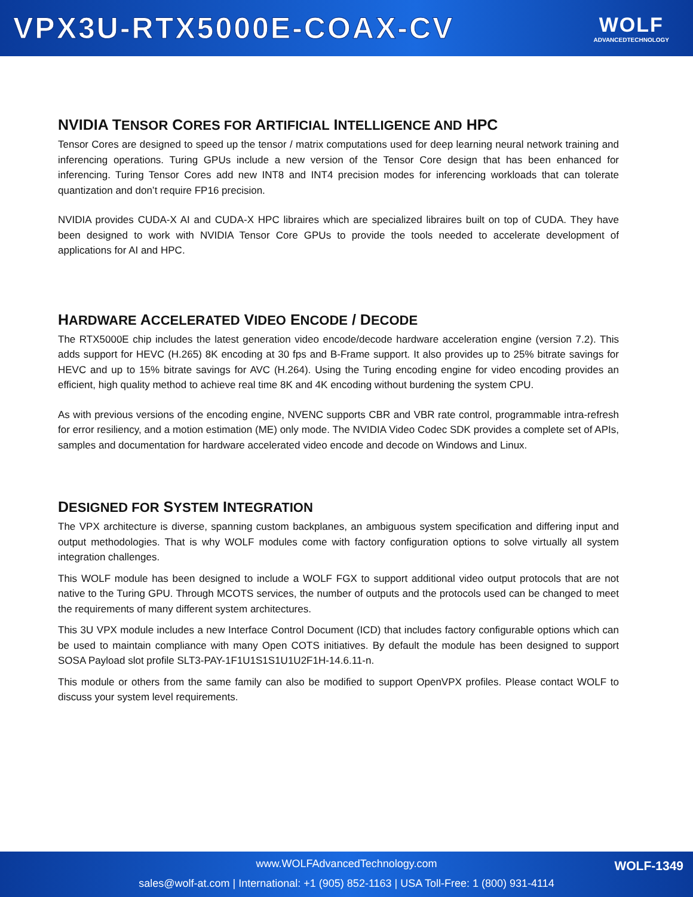VPX3U-RTX5000E-COAX-CV
WOLF
ADVANCEDTECHNOLOGY
NVIDIA TENSOR CORES FOR ARTIFICIAL INTELLIGENCE AND HPC
Tensor Cores are designed to speed up the tensor / matrix computations used for deep learning neural network training and inferencing operations. Turing GPUs include a new version of the Tensor Core design that has been enhanced for inferencing. Turing Tensor Cores add new INT8 and INT4 precision modes for inferencing workloads that can tolerate quantization and don’t require FP16 precision.
NVIDIA provides CUDA-X AI and CUDA-X HPC libraires which are specialized libraires built on top of CUDA. They have been designed to work with NVIDIA Tensor Core GPUs to provide the tools needed to accelerate development of applications for AI and HPC.
HARDWARE ACCELERATED VIDEO ENCODE / DECODE
The RTX5000E chip includes the latest generation video encode/decode hardware acceleration engine (version 7.2). This adds support for HEVC (H.265) 8K encoding at 30 fps and B-Frame support. It also provides up to 25% bitrate savings for HEVC and up to 15% bitrate savings for AVC (H.264). Using the Turing encoding engine for video encoding provides an efficient, high quality method to achieve real time 8K and 4K encoding without burdening the system CPU.
As with previous versions of the encoding engine, NVENC supports CBR and VBR rate control, programmable intra-refresh for error resiliency, and a motion estimation (ME) only mode. The NVIDIA Video Codec SDK provides a complete set of APIs, samples and documentation for hardware accelerated video encode and decode on Windows and Linux.
DESIGNED FOR SYSTEM INTEGRATION
The VPX architecture is diverse, spanning custom backplanes, an ambiguous system specification and differing input and output methodologies. That is why WOLF modules come with factory configuration options to solve virtually all system integration challenges.
This WOLF module has been designed to include a WOLF FGX to support additional video output protocols that are not native to the Turing GPU. Through MCOTS services, the number of outputs and the protocols used can be changed to meet the requirements of many different system architectures.
This 3U VPX module includes a new Interface Control Document (ICD) that includes factory configurable options which can be used to maintain compliance with many Open COTS initiatives. By default the module has been designed to support SOSA Payload slot profile SLT3-PAY-1F1U1S1S1U1U2F1H-14.6.11-n.
This module or others from the same family can also be modified to support OpenVPX profiles. Please contact WOLF to discuss your system level requirements.
www.WOLFAdvancedTechnology.com
sales@wolf-at.com | International: +1 (905) 852-1163 | USA Toll-Free: 1 (800) 931-4114
WOLF-1349